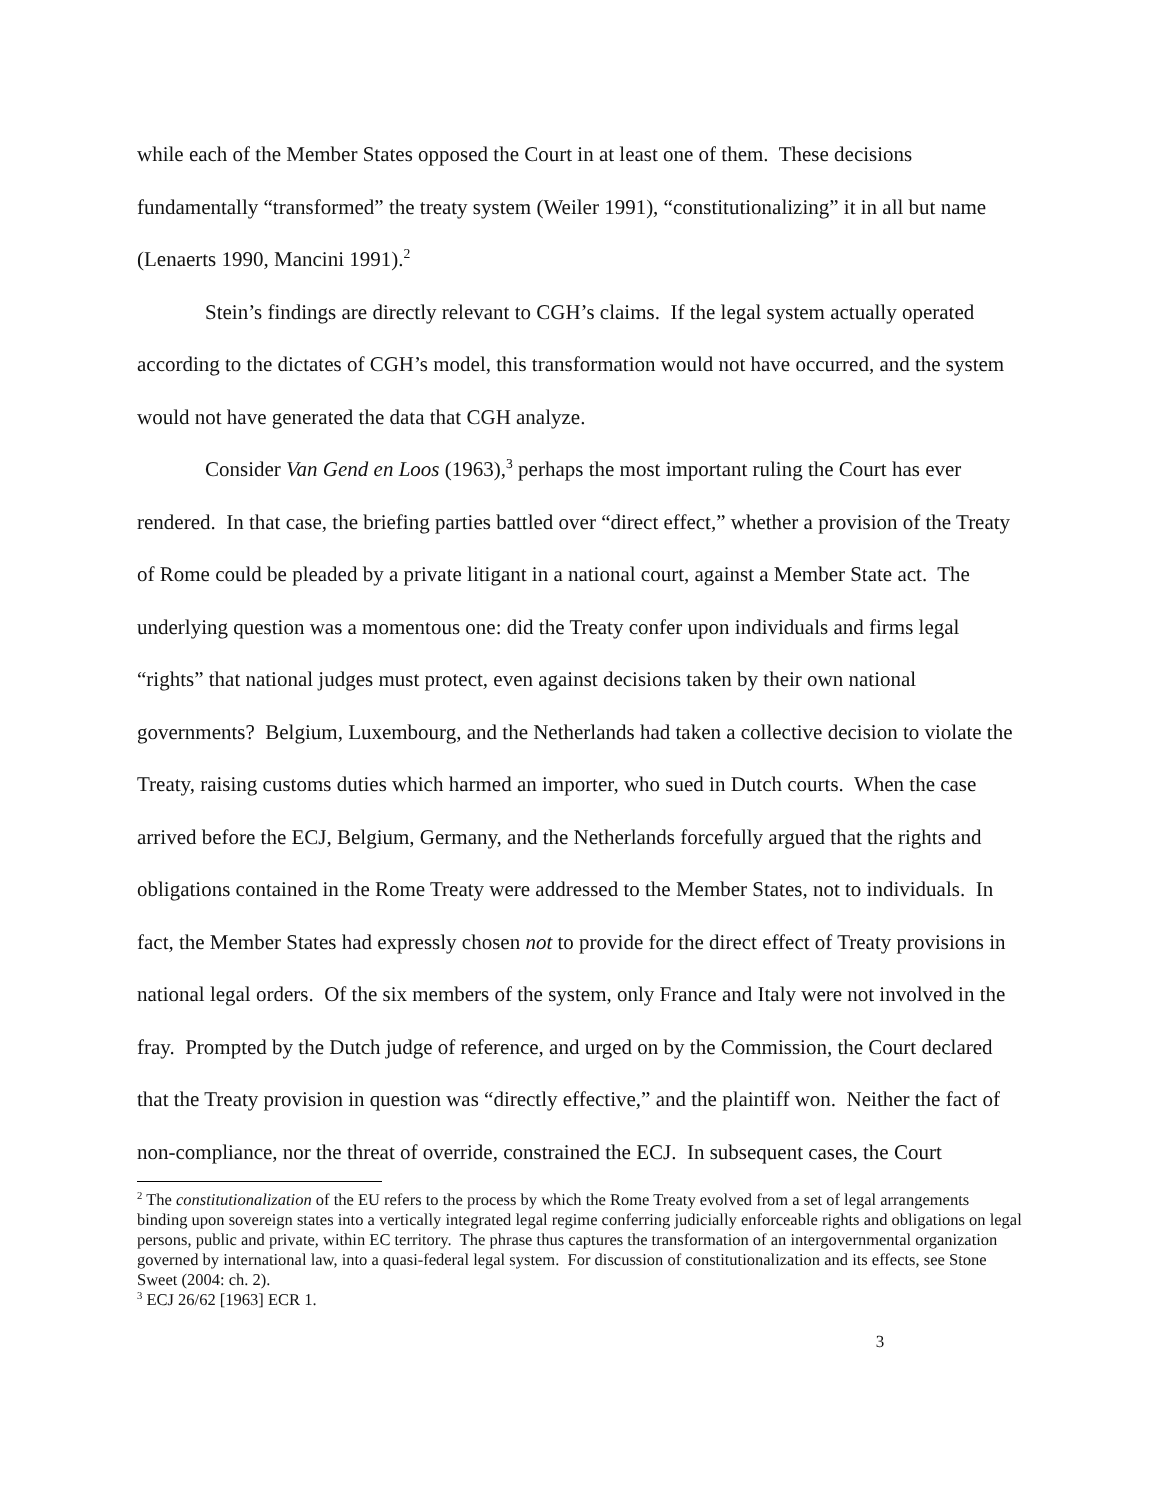while each of the Member States opposed the Court in at least one of them. These decisions fundamentally “transformed” the treaty system (Weiler 1991), “constitutionalizing” it in all but name (Lenaerts 1990, Mancini 1991).<sup>2</sup>
Stein’s findings are directly relevant to CGH’s claims. If the legal system actually operated according to the dictates of CGH’s model, this transformation would not have occurred, and the system would not have generated the data that CGH analyze.
Consider Van Gend en Loos (1963),<sup>3</sup> perhaps the most important ruling the Court has ever rendered. In that case, the briefing parties battled over “direct effect,” whether a provision of the Treaty of Rome could be pleaded by a private litigant in a national court, against a Member State act. The underlying question was a momentous one: did the Treaty confer upon individuals and firms legal “rights” that national judges must protect, even against decisions taken by their own national governments? Belgium, Luxembourg, and the Netherlands had taken a collective decision to violate the Treaty, raising customs duties which harmed an importer, who sued in Dutch courts. When the case arrived before the ECJ, Belgium, Germany, and the Netherlands forcefully argued that the rights and obligations contained in the Rome Treaty were addressed to the Member States, not to individuals. In fact, the Member States had expressly chosen not to provide for the direct effect of Treaty provisions in national legal orders. Of the six members of the system, only France and Italy were not involved in the fray. Prompted by the Dutch judge of reference, and urged on by the Commission, the Court declared that the Treaty provision in question was “directly effective,” and the plaintiff won. Neither the fact of non-compliance, nor the threat of override, constrained the ECJ. In subsequent cases, the Court
<sup>2</sup> The constitutionalization of the EU refers to the process by which the Rome Treaty evolved from a set of legal arrangements binding upon sovereign states into a vertically integrated legal regime conferring judicially enforceable rights and obligations on legal persons, public and private, within EC territory. The phrase thus captures the transformation of an intergovernmental organization governed by international law, into a quasi-federal legal system. For discussion of constitutionalization and its effects, see Stone Sweet (2004: ch. 2).
<sup>3</sup> ECJ 26/62 [1963] ECR 1.
3